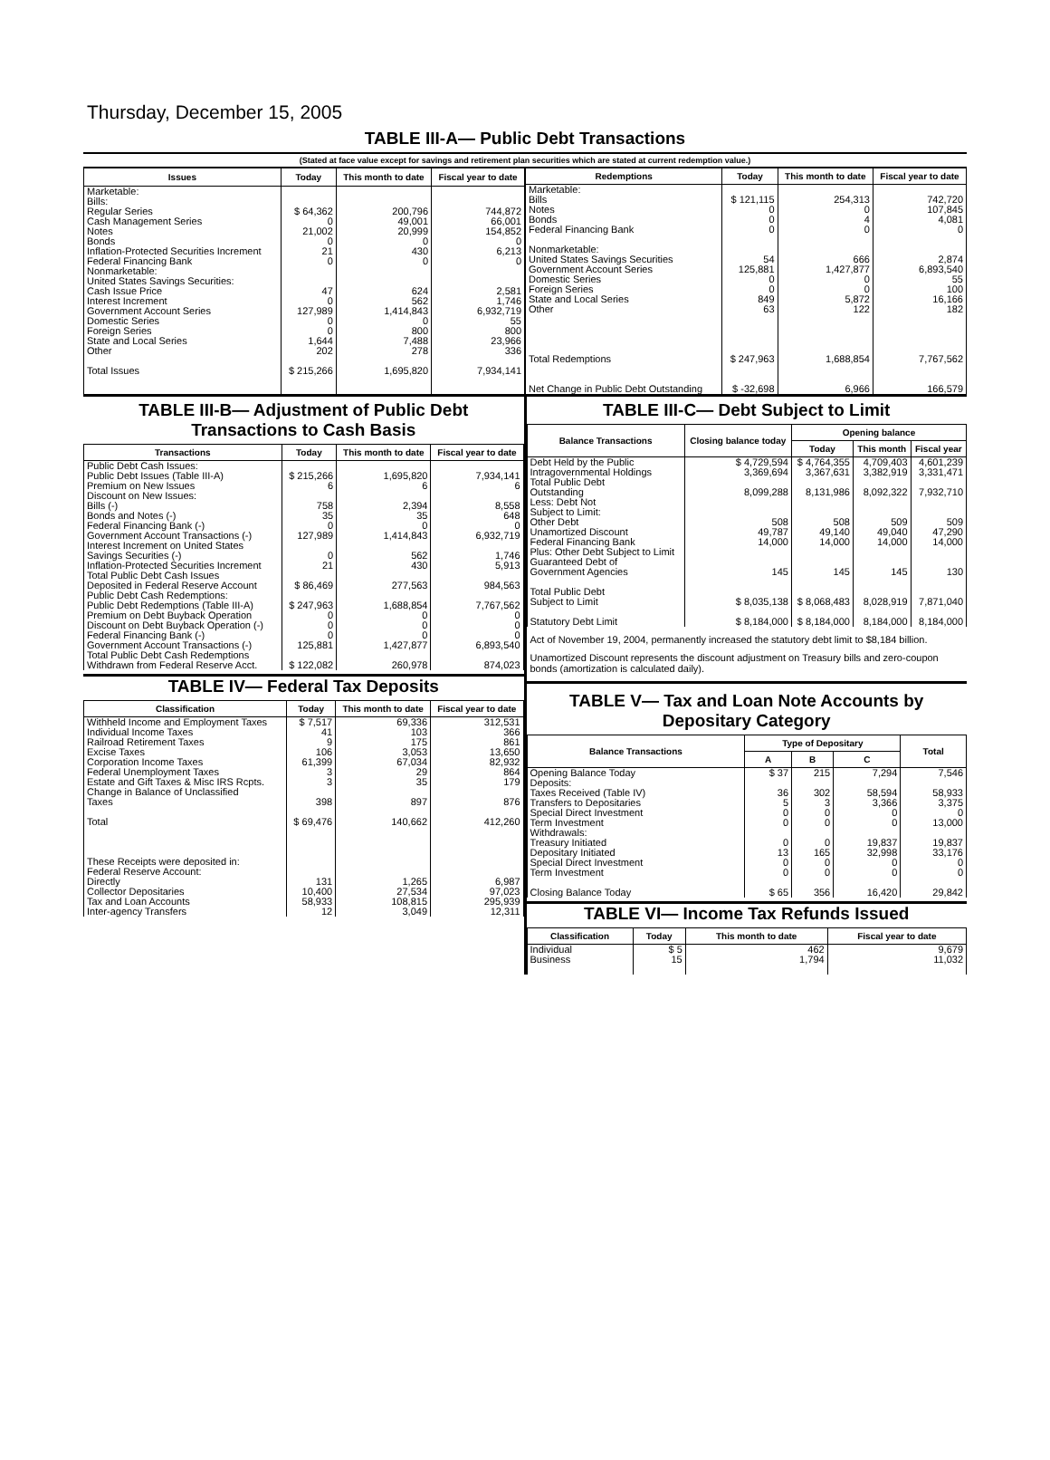Thursday, December 15, 2005
TABLE III-A— Public Debt Transactions
(Stated at face value except for savings and retirement plan securities which are stated at current redemption value.)
| Issues | Today | This month to date | Fiscal year to date |
| --- | --- | --- | --- |
| Marketable: Bills: Regular Series Cash Management Series Notes Bonds Inflation-Protected Securities Increment Federal Financing Bank Nonmarketable: United States Savings Securities: Cash Issue Price Interest Increment Government Account Series Domestic Series Foreign Series State and Local Series Other Total Issues | $ 64,362 0 21,002 0 21 0 47 0 127,989 0 0 1,644 202 $ 215,266 | 200,796 49,001 20,999 0 430 0 624 562 1,414,843 0 800 7,488 278 1,695,820 | 744,872 66,001 154,852 0 6,213 0 2,581 1,746 6,932,719 55 800 23,966 336 7,934,141 |
| Redemptions | Today | This month to date | Fiscal year to date |
| --- | --- | --- | --- |
| Marketable: Bills Notes Bonds Federal Financing Bank Nonmarketable: United States Savings Securities Government Account Series Domestic Series Foreign Series State and Local Series Other Total Redemptions Net Change in Public Debt Outstanding | $ 121,115 0 0 0 54 125,881 0 0 849 63 $ 247,963 $ -32,698 | 254,313 0 4 0 666 1,427,877 0 0 5,872 122 1,688,854 6,966 | 742,720 107,845 4,081 0 2,874 6,893,540 55 100 16,166 182 7,767,562 166,579 |
TABLE III-B— Adjustment of Public Debt Transactions to Cash Basis
| Transactions | Today | This month to date | Fiscal year to date |
| --- | --- | --- | --- |
| Public Debt Cash Issues: Public Debt Issues (Table III-A) Premium on New Issues Discount on New Issues: Bills (-) Bonds and Notes (-) Federal Financing Bank (-) Government Account Transactions (-) Interest Increment on United States Savings Securities (-) Inflation-Protected Securities Increment Total Public Debt Cash Issues Deposited in Federal Reserve Account Public Debt Cash Redemptions: Public Debt Redemptions (Table III-A) Premium on Debt Buyback Operation Discount on Debt Buyback Operation (-) Federal Financing Bank (-) Government Account Transactions (-) Total Public Debt Cash Redemptions Withdrawn from Federal Reserve Acct. | $ 215,266 6 758 35 0 127,989 0 21 $ 86,469 $ 247,963 0 0 0 125,881 $ 122,082 | 1,695,820 6 2,394 35 0 1,414,843 562 430 277,563 1,688,854 0 0 0 1,427,877 260,978 | 7,934,141 6 8,558 648 0 6,932,719 1,746 5,913 984,563 7,767,562 0 0 0 6,893,540 874,023 |
TABLE IV— Federal Tax Deposits
| Classification | Today | This month to date | Fiscal year to date |
| --- | --- | --- | --- |
| Withheld Income and Employment Taxes Individual Income Taxes Railroad Retirement Taxes Excise Taxes Corporation Income Taxes Federal Unemployment Taxes Estate and Gift Taxes & Misc IRS Rcpts. Change in Balance of Unclassified Taxes Total These Receipts were deposited in: Federal Reserve Account: Directly Collector Depositaries Tax and Loan Accounts Inter-agency Transfers | $ 7,517 41 9 106 61,399 3 3 398 $ 69,476 131 10,400 58,933 12 | 69,336 103 175 3,053 67,034 29 35 897 140,662 1,265 27,534 108,815 3,049 | 312,531 366 861 13,650 82,932 864 179 876 412,260 6,987 97,023 295,939 12,311 |
TABLE III-C— Debt Subject to Limit
| Balance Transactions | Closing balance today | Opening balance | | |
| --- | --- | --- | --- | --- |
| | | Today | This month | Fiscal year |
| Debt Held by the Public Intragovernmental Holdings Total Public Debt Outstanding Less: Debt Not Subject to Limit: Other Debt Unamortized Discount Federal Financing Bank Plus: Other Debt Subject to Limit Guaranteed Debt of Government Agencies Total Public Debt Subject to Limit Statutory Debt Limit | $ 4,729,594 3,369,694 8,099,288 508 49,787 14,000 145 $ 8,035,138 $ 8,184,000 | $ 4,764,355 3,367,631 8,131,986 508 49,140 14,000 145 $ 8,068,483 $ 8,184,000 | 4,709,403 3,382,919 8,092,322 509 49,040 14,000 145 8,028,919 8,184,000 | 4,601,239 3,331,471 7,932,710 509 47,290 14,000 130 7,871,040 8,184,000 |
Act of November 19, 2004, permanently increased the statutory debt limit to $8,184 billion.
Unamortized Discount represents the discount adjustment on Treasury bills and zero-coupon bonds (amortization is calculated daily).
TABLE V— Tax and Loan Note Accounts by Depositary Category
| Balance Transactions | Type of Depositary | | | Total |
| --- | --- | --- | --- | --- |
| | A | B | C | |
| Opening Balance Today Deposits: Taxes Received (Table IV) Transfers to Depositaries Special Direct Investment Term Investment Withdrawals: Treasury Initiated Depositary Initiated Special Direct Investment Term Investment Closing Balance Today | $ 37 36 5 0 0 0 13 0 0 $ 65 | 215 302 3 0 0 0 165 0 0 356 | 7,294 58,594 3,366 0 0 19,837 32,998 0 0 16,420 | 7,546 58,933 3,375 0 13,000 19,837 33,176 0 0 29,842 |
TABLE VI— Income Tax Refunds Issued
| Classification | Today | This month to date | Fiscal year to date |
| --- | --- | --- | --- |
| Individual Business | $ 5 15 | 462 1,794 | 9,679 11,032 |